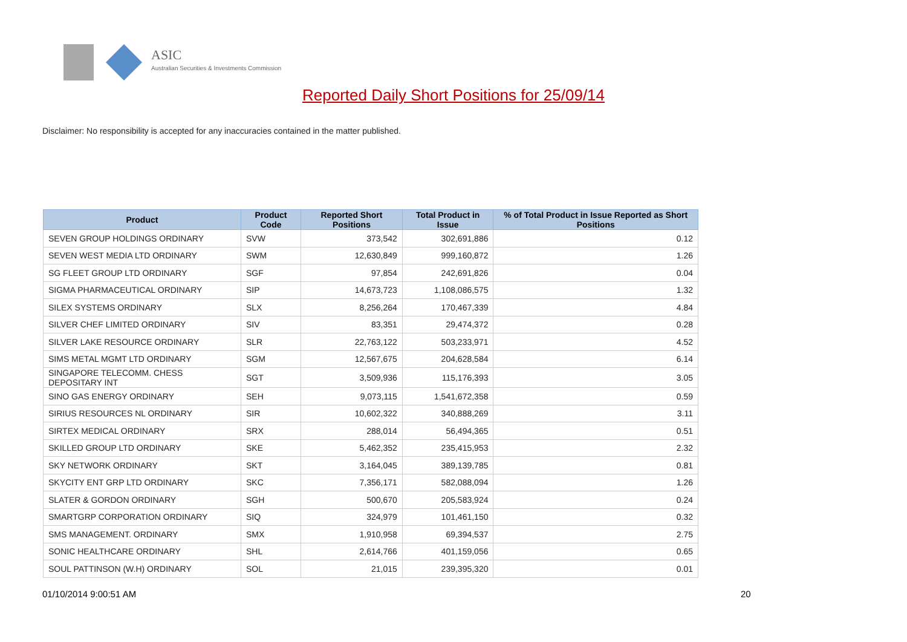ASIC
Australian Securities & Investments Commission
Reported Daily Short Positions for 25/09/14
Disclaimer: No responsibility is accepted for any inaccuracies contained in the matter published.
| Product | Product Code | Reported Short Positions | Total Product in Issue | % of Total Product in Issue Reported as Short Positions |
| --- | --- | --- | --- | --- |
| SEVEN GROUP HOLDINGS ORDINARY | SVW | 373,542 | 302,691,886 | 0.12 |
| SEVEN WEST MEDIA LTD ORDINARY | SWM | 12,630,849 | 999,160,872 | 1.26 |
| SG FLEET GROUP LTD ORDINARY | SGF | 97,854 | 242,691,826 | 0.04 |
| SIGMA PHARMACEUTICAL ORDINARY | SIP | 14,673,723 | 1,108,086,575 | 1.32 |
| SILEX SYSTEMS ORDINARY | SLX | 8,256,264 | 170,467,339 | 4.84 |
| SILVER CHEF LIMITED ORDINARY | SIV | 83,351 | 29,474,372 | 0.28 |
| SILVER LAKE RESOURCE ORDINARY | SLR | 22,763,122 | 503,233,971 | 4.52 |
| SIMS METAL MGMT LTD ORDINARY | SGM | 12,567,675 | 204,628,584 | 6.14 |
| SINGAPORE TELECOMM. CHESS DEPOSITARY INT | SGT | 3,509,936 | 115,176,393 | 3.05 |
| SINO GAS ENERGY ORDINARY | SEH | 9,073,115 | 1,541,672,358 | 0.59 |
| SIRIUS RESOURCES NL ORDINARY | SIR | 10,602,322 | 340,888,269 | 3.11 |
| SIRTEX MEDICAL ORDINARY | SRX | 288,014 | 56,494,365 | 0.51 |
| SKILLED GROUP LTD ORDINARY | SKE | 5,462,352 | 235,415,953 | 2.32 |
| SKY NETWORK ORDINARY | SKT | 3,164,045 | 389,139,785 | 0.81 |
| SKYCITY ENT GRP LTD ORDINARY | SKC | 7,356,171 | 582,088,094 | 1.26 |
| SLATER & GORDON ORDINARY | SGH | 500,670 | 205,583,924 | 0.24 |
| SMARTGRP CORPORATION ORDINARY | SIQ | 324,979 | 101,461,150 | 0.32 |
| SMS MANAGEMENT. ORDINARY | SMX | 1,910,958 | 69,394,537 | 2.75 |
| SONIC HEALTHCARE ORDINARY | SHL | 2,614,766 | 401,159,056 | 0.65 |
| SOUL PATTINSON (W.H) ORDINARY | SOL | 21,015 | 239,395,320 | 0.01 |
01/10/2014 9:00:51 AM 20